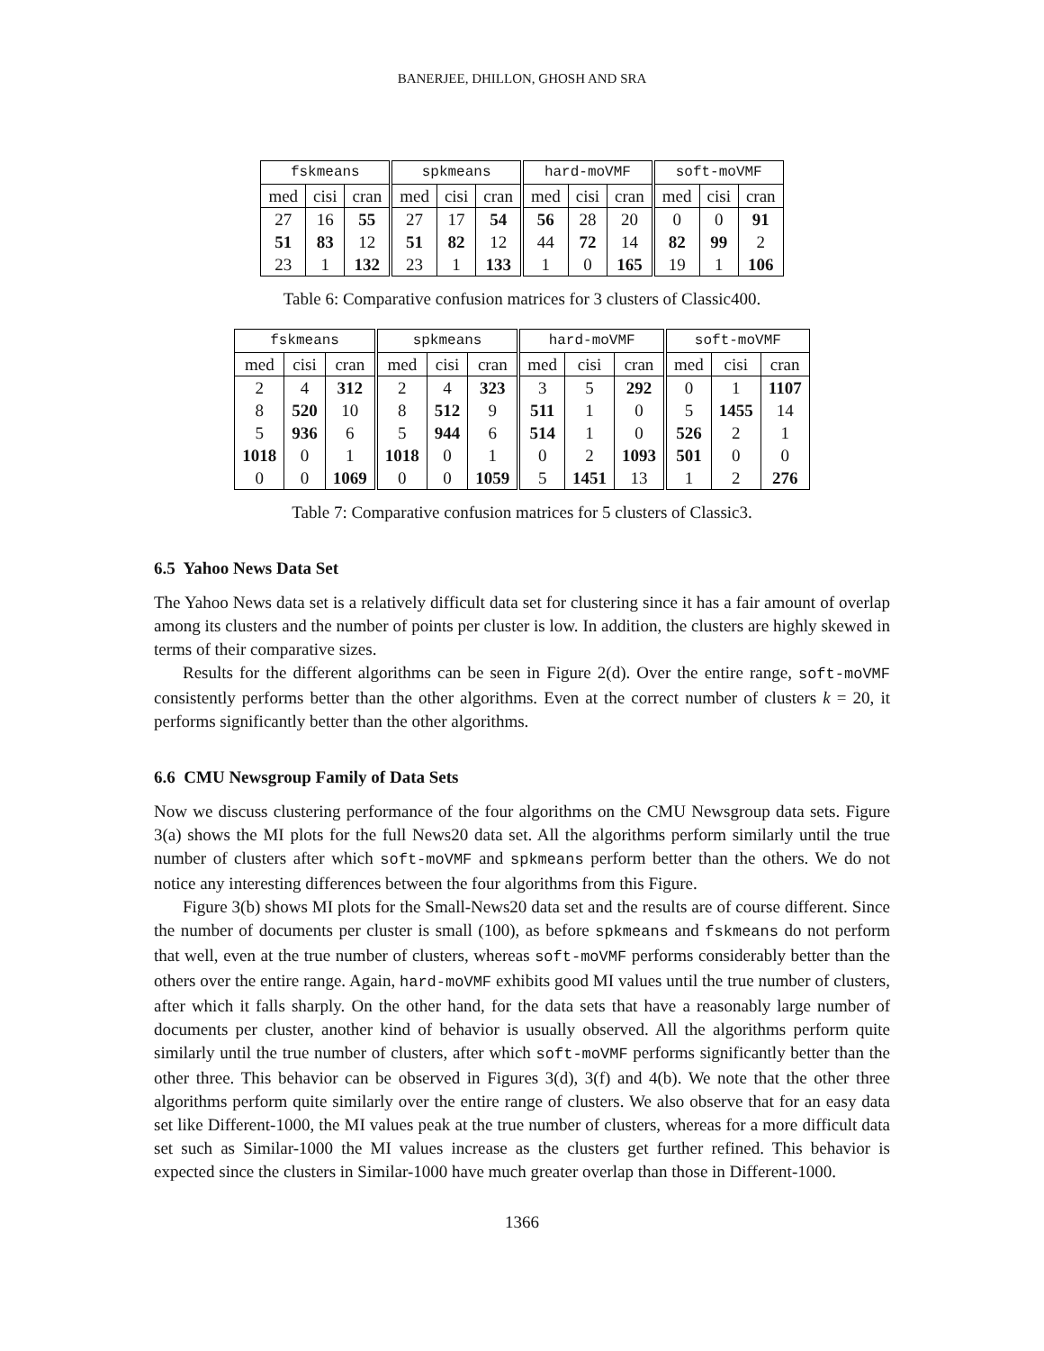BANERJEE, DHILLON, GHOSH AND SRA
| fskmeans | | | spkmeans | | | hard-moVMF | | | soft-moVMF | | |
| --- | --- | --- | --- | --- | --- | --- | --- | --- | --- | --- | --- |
| med | cisi | cran | med | cisi | cran | med | cisi | cran | med | cisi | cran |
| 27 | 16 | 55 | 27 | 17 | 54 | 56 | 28 | 20 | 0 | 0 | 91 |
| 51 | 83 | 12 | 51 | 82 | 12 | 44 | 72 | 14 | 82 | 99 | 2 |
| 23 | 1 | 132 | 23 | 1 | 133 | 1 | 0 | 165 | 19 | 1 | 106 |
Table 6: Comparative confusion matrices for 3 clusters of Classic400.
| fskmeans | | | spkmeans | | | hard-moVMF | | | soft-moVMF | | |
| --- | --- | --- | --- | --- | --- | --- | --- | --- | --- | --- | --- |
| med | cisi | cran | med | cisi | cran | med | cisi | cran | med | cisi | cran |
| 2 | 4 | 312 | 2 | 4 | 323 | 3 | 5 | 292 | 0 | 1 | 1107 |
| 8 | 520 | 10 | 8 | 512 | 9 | 511 | 1 | 0 | 5 | 1455 | 14 |
| 5 | 936 | 6 | 5 | 944 | 6 | 514 | 1 | 0 | 526 | 2 | 1 |
| 1018 | 0 | 1 | 1018 | 0 | 1 | 0 | 2 | 1093 | 501 | 0 | 0 |
| 0 | 0 | 1069 | 0 | 0 | 1059 | 5 | 1451 | 13 | 1 | 2 | 276 |
Table 7: Comparative confusion matrices for 5 clusters of Classic3.
6.5 Yahoo News Data Set
The Yahoo News data set is a relatively difficult data set for clustering since it has a fair amount of overlap among its clusters and the number of points per cluster is low. In addition, the clusters are highly skewed in terms of their comparative sizes.
Results for the different algorithms can be seen in Figure 2(d). Over the entire range, soft-moVMF consistently performs better than the other algorithms. Even at the correct number of clusters k = 20, it performs significantly better than the other algorithms.
6.6 CMU Newsgroup Family of Data Sets
Now we discuss clustering performance of the four algorithms on the CMU Newsgroup data sets. Figure 3(a) shows the MI plots for the full News20 data set. All the algorithms perform similarly until the true number of clusters after which soft-moVMF and spkmeans perform better than the others. We do not notice any interesting differences between the four algorithms from this Figure.
Figure 3(b) shows MI plots for the Small-News20 data set and the results are of course different. Since the number of documents per cluster is small (100), as before spkmeans and fskmeans do not perform that well, even at the true number of clusters, whereas soft-moVMF performs considerably better than the others over the entire range. Again, hard-moVMF exhibits good MI values until the true number of clusters, after which it falls sharply. On the other hand, for the data sets that have a reasonably large number of documents per cluster, another kind of behavior is usually observed. All the algorithms perform quite similarly until the true number of clusters, after which soft-moVMF performs significantly better than the other three. This behavior can be observed in Figures 3(d), 3(f) and 4(b). We note that the other three algorithms perform quite similarly over the entire range of clusters. We also observe that for an easy data set like Different-1000, the MI values peak at the true number of clusters, whereas for a more difficult data set such as Similar-1000 the MI values increase as the clusters get further refined. This behavior is expected since the clusters in Similar-1000 have much greater overlap than those in Different-1000.
1366